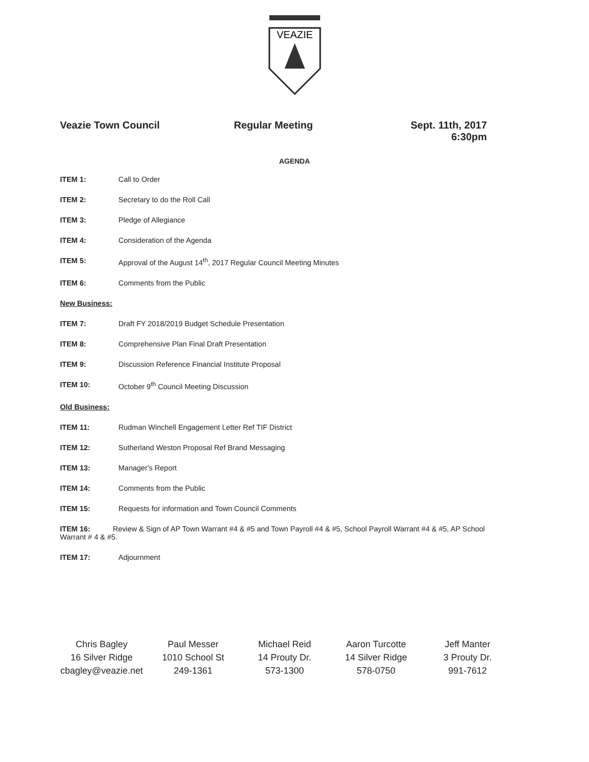VEAZIE
Veazie Town Council Regular Meeting Sept. 11th, 2017
6:30pm
AGENDA
ITEM 1: Call to Order
ITEM 2: Secretary to do the Roll Call
ITEM 3: Pledge of Allegiance
ITEM 4: Consideration of the Agenda
ITEM 5: Approval of the August 14<sup>th</sup>, 2017 Regular Council Meeting Minutes
ITEM 6: Comments from the Public
New Business:
ITEM 7: Draft FY 2018/2019 Budget Schedule Presentation
ITEM 8: Comprehensive Plan Final Draft Presentation
ITEM 9: Discussion Reference Financial Institute Proposal
ITEM 10: October 9<sup>th</sup> Council Meeting Discussion
Old Business:
ITEM 11: Rudman Winchell Engagement Letter Ref TIF District
ITEM 12: Sutherland Weston Proposal Ref Brand Messaging
ITEM 13: Manager's Report
ITEM 14: Comments from the Public
ITEM 15: Requests for information and Town Council Comments
ITEM 16: Review & Sign of AP Town Warrant #4 & #5 and Town Payroll #4 & #5, School Payroll Warrant #4 & #5, AP School Warrant # 4 & #5.
ITEM 17: Adjournment
Chris Bagley
16 Silver Ridge
cbagley@veazie.net
Paul Messer
1010 School St
249-1361
Michael Reid
14 Prouty Dr.
573-1300
Aaron Turcotte
14 Silver Ridge
578-0750
Jeff Manter
3 Prouty Dr.
991-7612